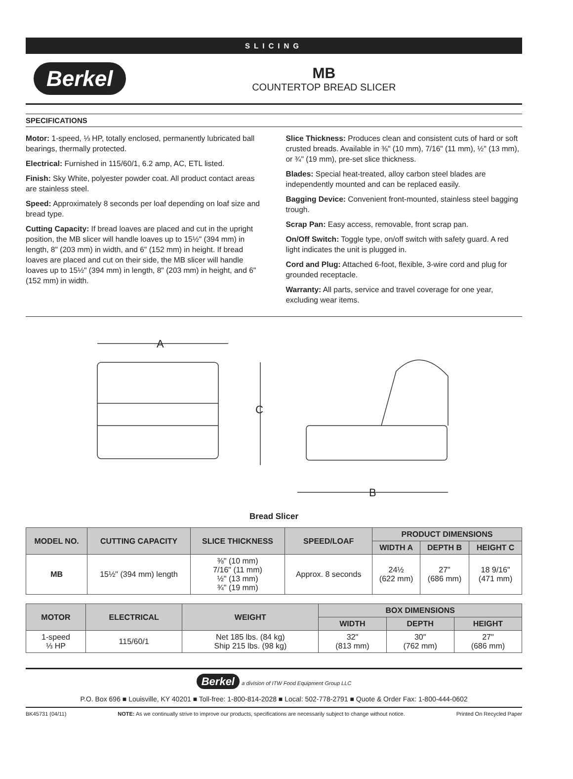SLICING
Berkel
MB
COUNTERTOP BREAD SLICER
SPECIFICATIONS
Motor: 1-speed, ⅓ HP, totally enclosed, permanently lubricated ball bearings, thermally protected.
Electrical: Furnished in 115/60/1, 6.2 amp, AC, ETL listed.
Finish: Sky White, polyester powder coat. All product contact areas are stainless steel.
Speed: Approximately 8 seconds per loaf depending on loaf size and bread type.
Cutting Capacity: If bread loaves are placed and cut in the upright position, the MB slicer will handle loaves up to 15½" (394 mm) in length, 8" (203 mm) in width, and 6" (152 mm) in height. If bread loaves are placed and cut on their side, the MB slicer will handle loaves up to 15½" (394 mm) in length, 8" (203 mm) in height, and 6" (152 mm) in width.
Slice Thickness: Produces clean and consistent cuts of hard or soft crusted breads. Available in ⅜" (10 mm), 7/16" (11 mm), ½" (13 mm), or ¾" (19 mm), pre-set slice thickness.
Blades: Special heat-treated, alloy carbon steel blades are independently mounted and can be replaced easily.
Bagging Device: Convenient front-mounted, stainless steel bagging trough.
Scrap Pan: Easy access, removable, front scrap pan.
On/Off Switch: Toggle type, on/off switch with safety guard. A red light indicates the unit is plugged in.
Cord and Plug: Attached 6-foot, flexible, 3-wire cord and plug for grounded receptacle.
Warranty: All parts, service and travel coverage for one year, excluding wear items.
A
C
B
Bread Slicer
| MODEL NO. | CUTTING CAPACITY | SLICE THICKNESS | SPEED/LOAF | PRODUCT DIMENSIONS | | |
| --- | --- | --- | --- | --- | --- | --- |
| | | | | WIDTH A | DEPTH B | HEIGHT C |
| MB | 15½" (394 mm) length | ⅜" (10 mm) 7/16" (11 mm) ½" (13 mm) ¾" (19 mm) | Approx. 8 seconds | 24½ (622 mm) | 27" (686 mm) | 18 9/16" (471 mm) |
| MOTOR | ELECTRICAL | WEIGHT | BOX DIMENSIONS | | |
| --- | --- | --- | --- | --- | --- |
| | | | WIDTH | DEPTH | HEIGHT |
| 1-speed ⅓ HP | 115/60/1 | Net 185 lbs. (84 kg) Ship 215 lbs. (98 kg) | 32" (813 mm) | 30" (762 mm) | 27" (686 mm) |
Berkel a division of ITW Food Equipment Group LLC
P.O. Box 696 ■ Louisville, KY 40201 ■ Toll-free: 1-800-814-2028 ■ Local: 502-778-2791 ■ Quote & Order Fax: 1-800-444-0602
BK45731 (04/11) NOTE: As we continually strive to improve our products, specifications are necessarily subject to change without notice. Printed On Recycled Paper